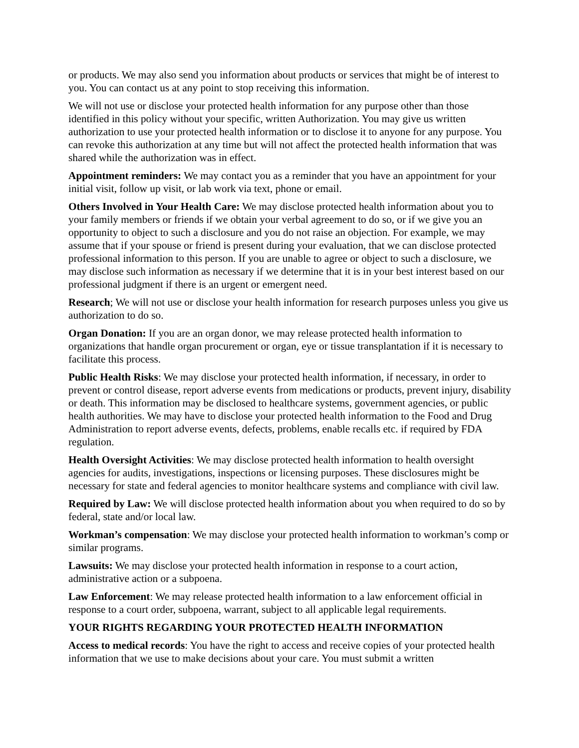or products. We may also send you information about products or services that might be of interest to you. You can contact us at any point to stop receiving this information.
We will not use or disclose your protected health information for any purpose other than those identified in this policy without your specific, written Authorization. You may give us written authorization to use your protected health information or to disclose it to anyone for any purpose. You can revoke this authorization at any time but will not affect the protected health information that was shared while the authorization was in effect.
Appointment reminders: We may contact you as a reminder that you have an appointment for your initial visit, follow up visit, or lab work via text, phone or email.
Others Involved in Your Health Care: We may disclose protected health information about you to your family members or friends if we obtain your verbal agreement to do so, or if we give you an opportunity to object to such a disclosure and you do not raise an objection. For example, we may assume that if your spouse or friend is present during your evaluation, that we can disclose protected professional information to this person. If you are unable to agree or object to such a disclosure, we may disclose such information as necessary if we determine that it is in your best interest based on our professional judgment if there is an urgent or emergent need.
Research; We will not use or disclose your health information for research purposes unless you give us authorization to do so.
Organ Donation: If you are an organ donor, we may release protected health information to organizations that handle organ procurement or organ, eye or tissue transplantation if it is necessary to facilitate this process.
Public Health Risks: We may disclose your protected health information, if necessary, in order to prevent or control disease, report adverse events from medications or products, prevent injury, disability or death. This information may be disclosed to healthcare systems, government agencies, or public health authorities. We may have to disclose your protected health information to the Food and Drug Administration to report adverse events, defects, problems, enable recalls etc. if required by FDA regulation.
Health Oversight Activities: We may disclose protected health information to health oversight agencies for audits, investigations, inspections or licensing purposes. These disclosures might be necessary for state and federal agencies to monitor healthcare systems and compliance with civil law.
Required by Law: We will disclose protected health information about you when required to do so by federal, state and/or local law.
Workman’s compensation: We may disclose your protected health information to workman’s comp or similar programs.
Lawsuits: We may disclose your protected health information in response to a court action, administrative action or a subpoena.
Law Enforcement: We may release protected health information to a law enforcement official in response to a court order, subpoena, warrant, subject to all applicable legal requirements.
YOUR RIGHTS REGARDING YOUR PROTECTED HEALTH INFORMATION
Access to medical records: You have the right to access and receive copies of your protected health information that we use to make decisions about your care. You must submit a written